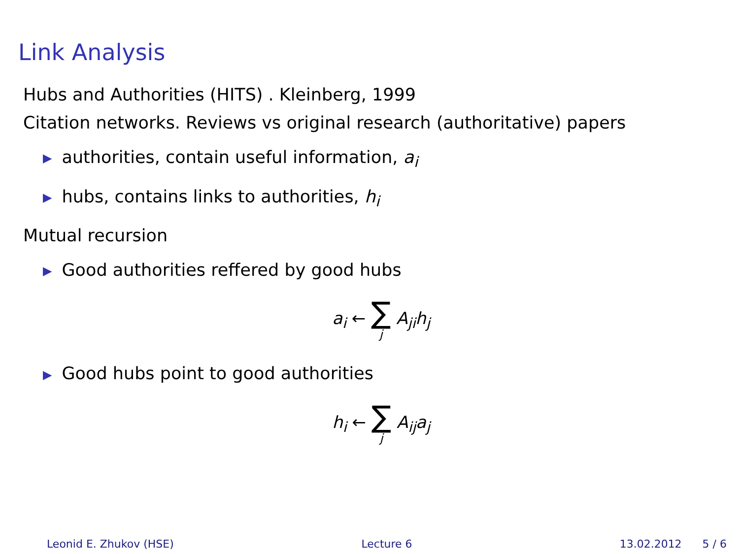Link Analysis
Hubs and Authorities (HITS) . Kleinberg, 1999
Citation networks. Reviews vs original research (authoritative) papers
▶ authorities, contain useful information, a<sub>i</sub>
▶ hubs, contains links to authorities, h<sub>i</sub>
Mutual recursion
▶ Good authorities reffered by good hubs
a<sub>i</sub> ← ∑ j A<sub>ji</sub>h<sub>j</sub>
▶ Good hubs point to good authorities
h<sub>i</sub> ← ∑ j A<sub>ij</sub>a<sub>j</sub>
Leonid E. Zhukov (HSE) Lecture 6 13.02.2012 5 / 6